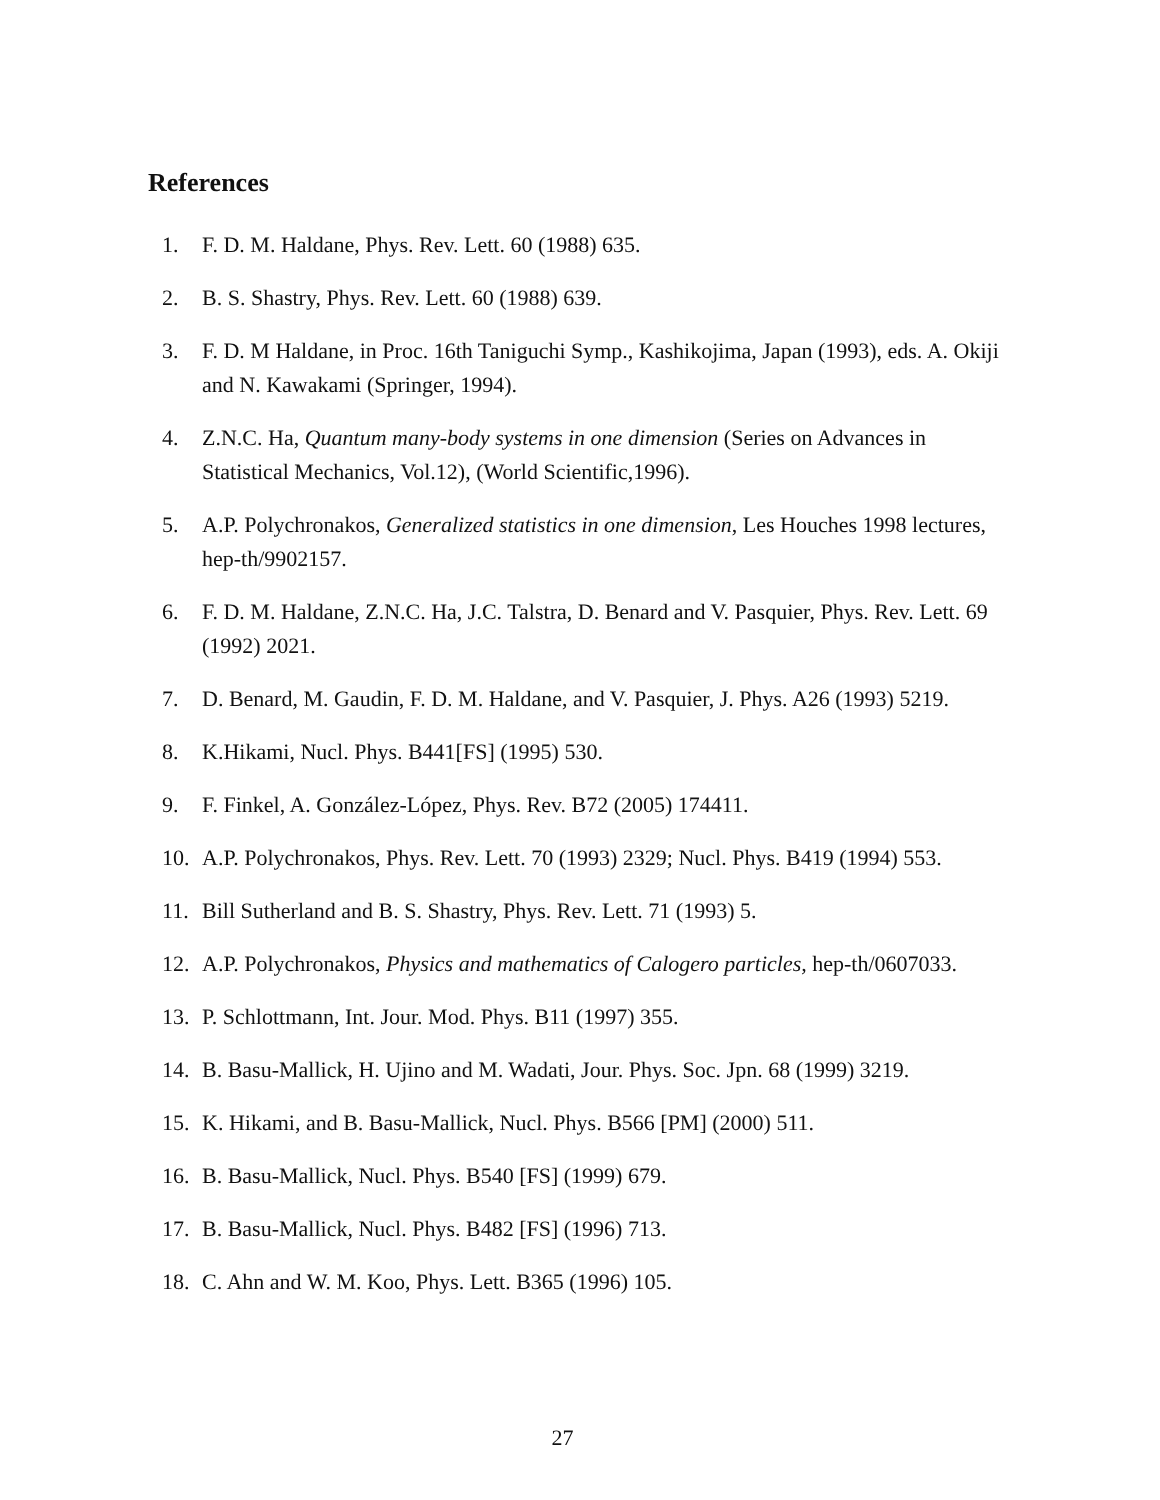References
1. F. D. M. Haldane, Phys. Rev. Lett. 60 (1988) 635.
2. B. S. Shastry, Phys. Rev. Lett. 60 (1988) 639.
3. F. D. M Haldane, in Proc. 16th Taniguchi Symp., Kashikojima, Japan (1993), eds. A. Okiji and N. Kawakami (Springer, 1994).
4. Z.N.C. Ha, Quantum many-body systems in one dimension (Series on Advances in Statistical Mechanics, Vol.12), (World Scientific,1996).
5. A.P. Polychronakos, Generalized statistics in one dimension, Les Houches 1998 lectures, hep-th/9902157.
6. F. D. M. Haldane, Z.N.C. Ha, J.C. Talstra, D. Benard and V. Pasquier, Phys. Rev. Lett. 69 (1992) 2021.
7. D. Benard, M. Gaudin, F. D. M. Haldane, and V. Pasquier, J. Phys. A26 (1993) 5219.
8. K.Hikami, Nucl. Phys. B441[FS] (1995) 530.
9. F. Finkel, A. González-López, Phys. Rev. B72 (2005) 174411.
10. A.P. Polychronakos, Phys. Rev. Lett. 70 (1993) 2329; Nucl. Phys. B419 (1994) 553.
11. Bill Sutherland and B. S. Shastry, Phys. Rev. Lett. 71 (1993) 5.
12. A.P. Polychronakos, Physics and mathematics of Calogero particles, hep-th/0607033.
13. P. Schlottmann, Int. Jour. Mod. Phys. B11 (1997) 355.
14. B. Basu-Mallick, H. Ujino and M. Wadati, Jour. Phys. Soc. Jpn. 68 (1999) 3219.
15. K. Hikami, and B. Basu-Mallick, Nucl. Phys. B566 [PM] (2000) 511.
16. B. Basu-Mallick, Nucl. Phys. B540 [FS] (1999) 679.
17. B. Basu-Mallick, Nucl. Phys. B482 [FS] (1996) 713.
18. C. Ahn and W. M. Koo, Phys. Lett. B365 (1996) 105.
27